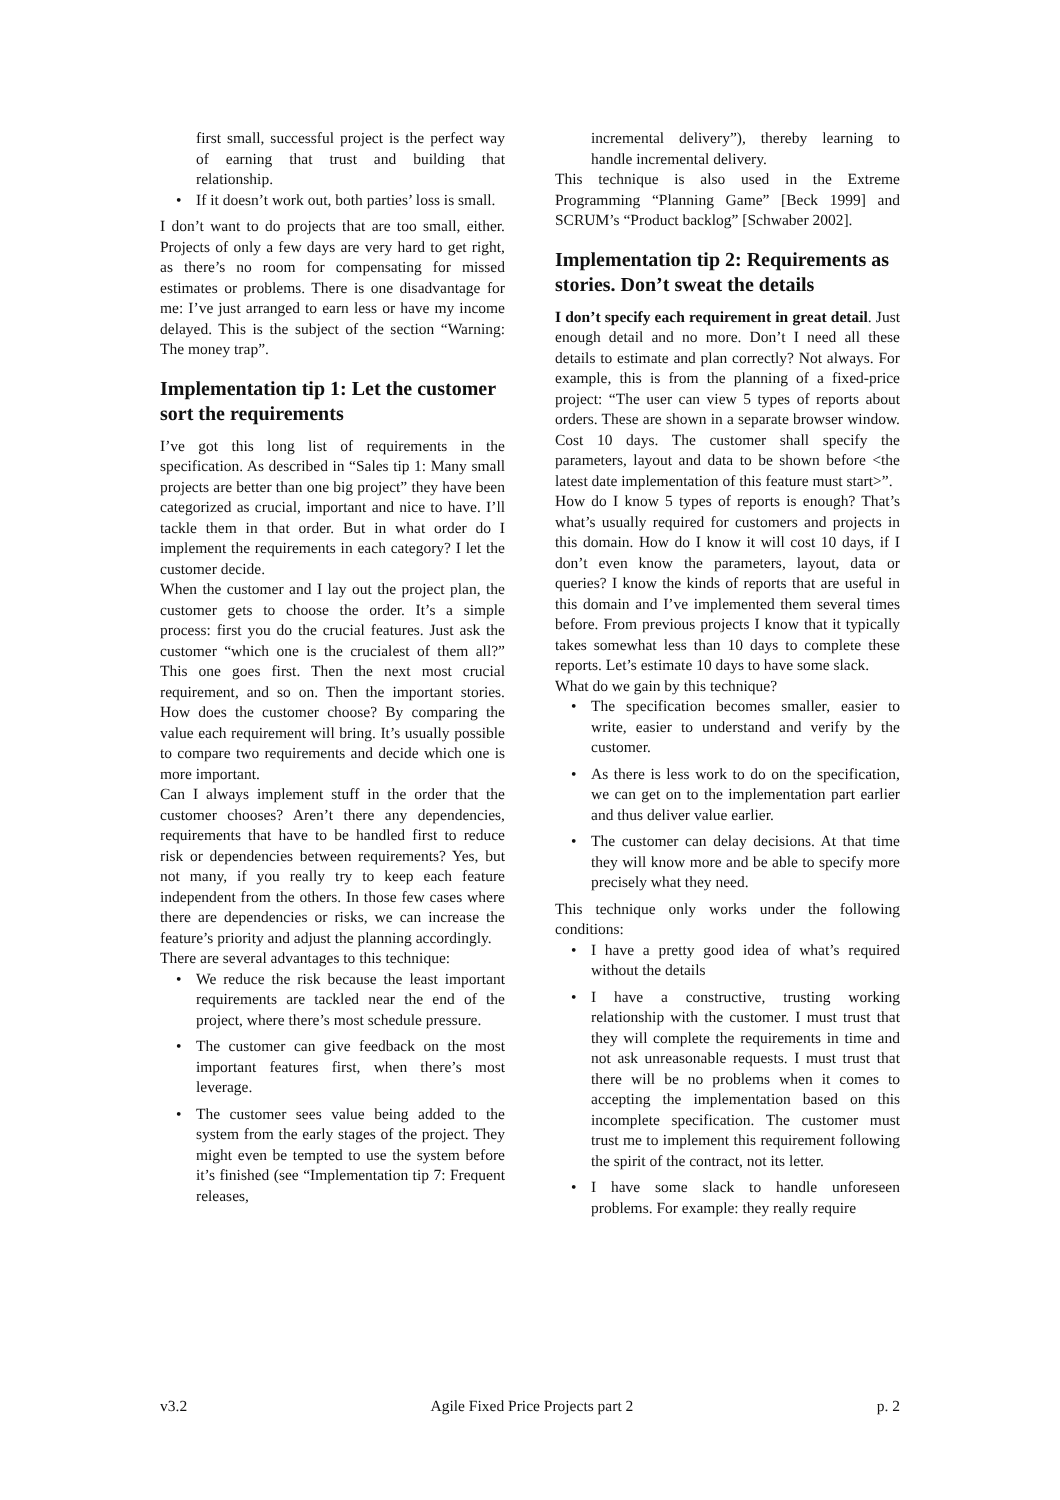first small, successful project is the perfect way of earning that trust and building that relationship.
• If it doesn’t work out, both parties’ loss is small.
I don’t want to do projects that are too small, either. Projects of only a few days are very hard to get right, as there’s no room for compensating for missed estimates or problems. There is one disadvantage for me: I’ve just arranged to earn less or have my income delayed. This is the subject of the section “Warning: The money trap”.
Implementation tip 1: Let the customer sort the requirements
I’ve got this long list of requirements in the specification. As described in “Sales tip 1: Many small projects are better than one big project” they have been categorized as crucial, important and nice to have. I’ll tackle them in that order. But in what order do I implement the requirements in each category? I let the customer decide.
When the customer and I lay out the project plan, the customer gets to choose the order. It’s a simple process: first you do the crucial features. Just ask the customer “which one is the crucialest of them all?” This one goes first. Then the next most crucial requirement, and so on. Then the important stories. How does the customer choose? By comparing the value each requirement will bring. It’s usually possible to compare two requirements and decide which one is more important.
Can I always implement stuff in the order that the customer chooses? Aren’t there any dependencies, requirements that have to be handled first to reduce risk or dependencies between requirements? Yes, but not many, if you really try to keep each feature independent from the others. In those few cases where there are dependencies or risks, we can increase the feature’s priority and adjust the planning accordingly.
There are several advantages to this technique:
• We reduce the risk because the least important requirements are tackled near the end of the project, where there’s most schedule pressure.
• The customer can give feedback on the most important features first, when there’s most leverage.
• The customer sees value being added to the system from the early stages of the project. They might even be tempted to use the system before it’s finished (see “Implementation tip 7: Frequent releases,
incremental delivery”), thereby learning to handle incremental delivery.
This technique is also used in the Extreme Programming “Planning Game” [Beck 1999] and SCRUM’s “Product backlog” [Schwaber 2002].
Implementation tip 2: Requirements as stories. Don’t sweat the details
I don’t specify each requirement in great detail. Just enough detail and no more. Don’t I need all these details to estimate and plan correctly? Not always. For example, this is from the planning of a fixed-price project: “The user can view 5 types of reports about orders. These are shown in a separate browser window. Cost 10 days. The customer shall specify the parameters, layout and data to be shown before <the latest date implementation of this feature must start>”.
How do I know 5 types of reports is enough? That’s what’s usually required for customers and projects in this domain. How do I know it will cost 10 days, if I don’t even know the parameters, layout, data or queries? I know the kinds of reports that are useful in this domain and I’ve implemented them several times before. From previous projects I know that it typically takes somewhat less than 10 days to complete these reports. Let’s estimate 10 days to have some slack.
What do we gain by this technique?
• The specification becomes smaller, easier to write, easier to understand and verify by the customer.
• As there is less work to do on the specification, we can get on to the implementation part earlier and thus deliver value earlier.
• The customer can delay decisions. At that time they will know more and be able to specify more precisely what they need.
This technique only works under the following conditions:
• I have a pretty good idea of what’s required without the details
• I have a constructive, trusting working relationship with the customer. I must trust that they will complete the requirements in time and not ask unreasonable requests. I must trust that there will be no problems when it comes to accepting the implementation based on this incomplete specification. The customer must trust me to implement this requirement following the spirit of the contract, not its letter.
• I have some slack to handle unforeseen problems. For example: they really require
v3.2 Agile Fixed Price Projects part 2 p. 2